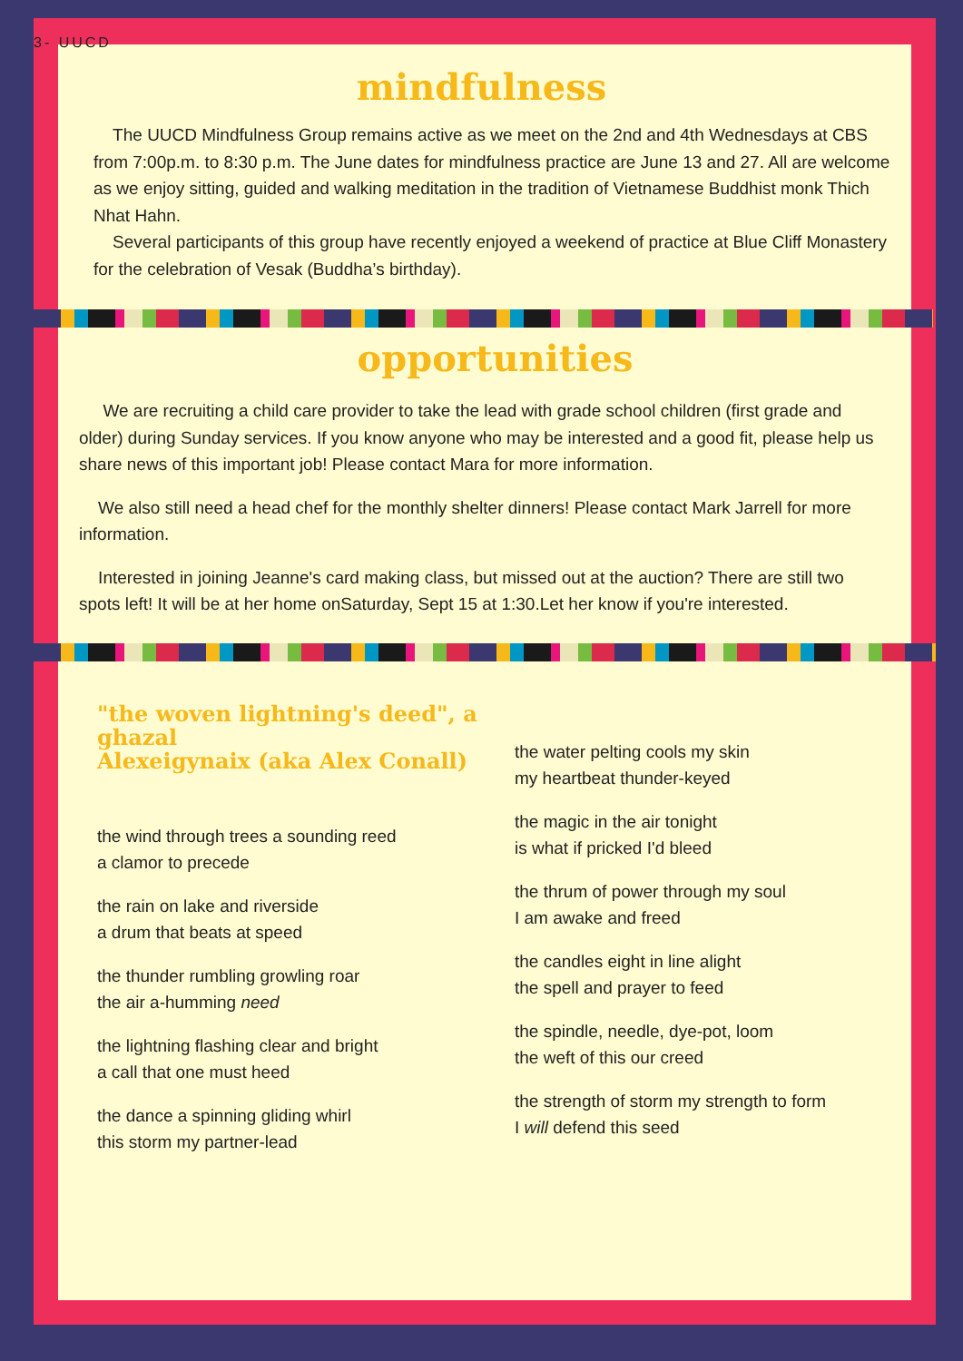3- UUCD
mindfulness
The UUCD Mindfulness Group remains active as we meet on the 2nd and 4th Wednesdays at CBS from 7:00p.m. to 8:30 p.m. The June dates for mindfulness practice are June 13 and 27. All are welcome as we enjoy sitting, guided and walking meditation in the tradition of Vietnamese Buddhist monk Thich Nhat Hahn.
Several participants of this group have recently enjoyed a weekend of practice at Blue Cliff Monastery for the celebration of Vesak (Buddha’s birthday).
opportunities
We are recruiting a child care provider to take the lead with grade school children (first grade and older) during Sunday services. If you know anyone who may be interested and a good fit, please help us share news of this important job! Please contact Mara for more information.
We also still need a head chef for the monthly shelter dinners! Please contact Mark Jarrell for more information.
Interested in joining Jeanne's card making class, but missed out at the auction? There are still two spots left! It will be at her home onSaturday, Sept 15 at 1:30.Let her know if you're interested.
"the woven lightning's deed", a ghazal
Alexeigynaix (aka Alex Conall)
the wind through trees a sounding reed
a clamor to precede
the rain on lake and riverside
a drum that beats at speed
the thunder rumbling growling roar
the air a-humming need
the lightning flashing clear and bright
a call that one must heed
the dance a spinning gliding whirl
this storm my partner-lead
the water pelting cools my skin
my heartbeat thunder-keyed
the magic in the air tonight
is what if pricked I'd bleed
the thrum of power through my soul
I am awake and freed
the candles eight in line alight
the spell and prayer to feed
the spindle, needle, dye-pot, loom
the weft of this our creed
the strength of storm my strength to form
I will defend this seed